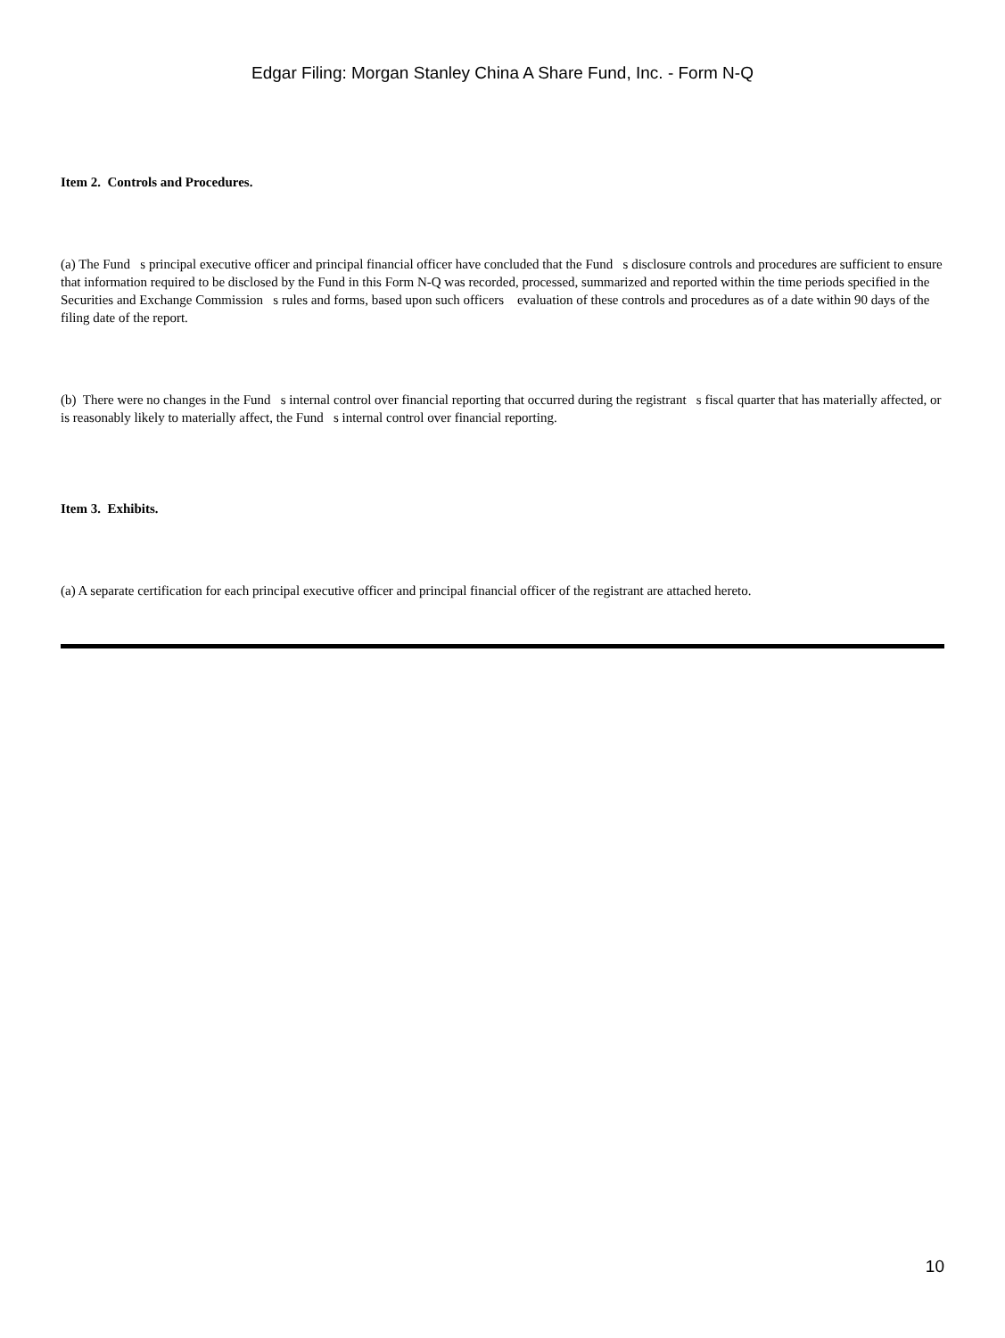Edgar Filing: Morgan Stanley China A Share Fund, Inc. - Form N-Q
Item 2. Controls and Procedures.
(a) The Fund s principal executive officer and principal financial officer have concluded that the Fund s disclosure controls and procedures are sufficient to ensure that information required to be disclosed by the Fund in this Form N-Q was recorded, processed, summarized and reported within the time periods specified in the Securities and Exchange Commission s rules and forms, based upon such officers evaluation of these controls and procedures as of a date within 90 days of the filing date of the report.
(b) There were no changes in the Fund s internal control over financial reporting that occurred during the registrant s fiscal quarter that has materially affected, or is reasonably likely to materially affect, the Fund s internal control over financial reporting.
Item 3. Exhibits.
(a) A separate certification for each principal executive officer and principal financial officer of the registrant are attached hereto.
10